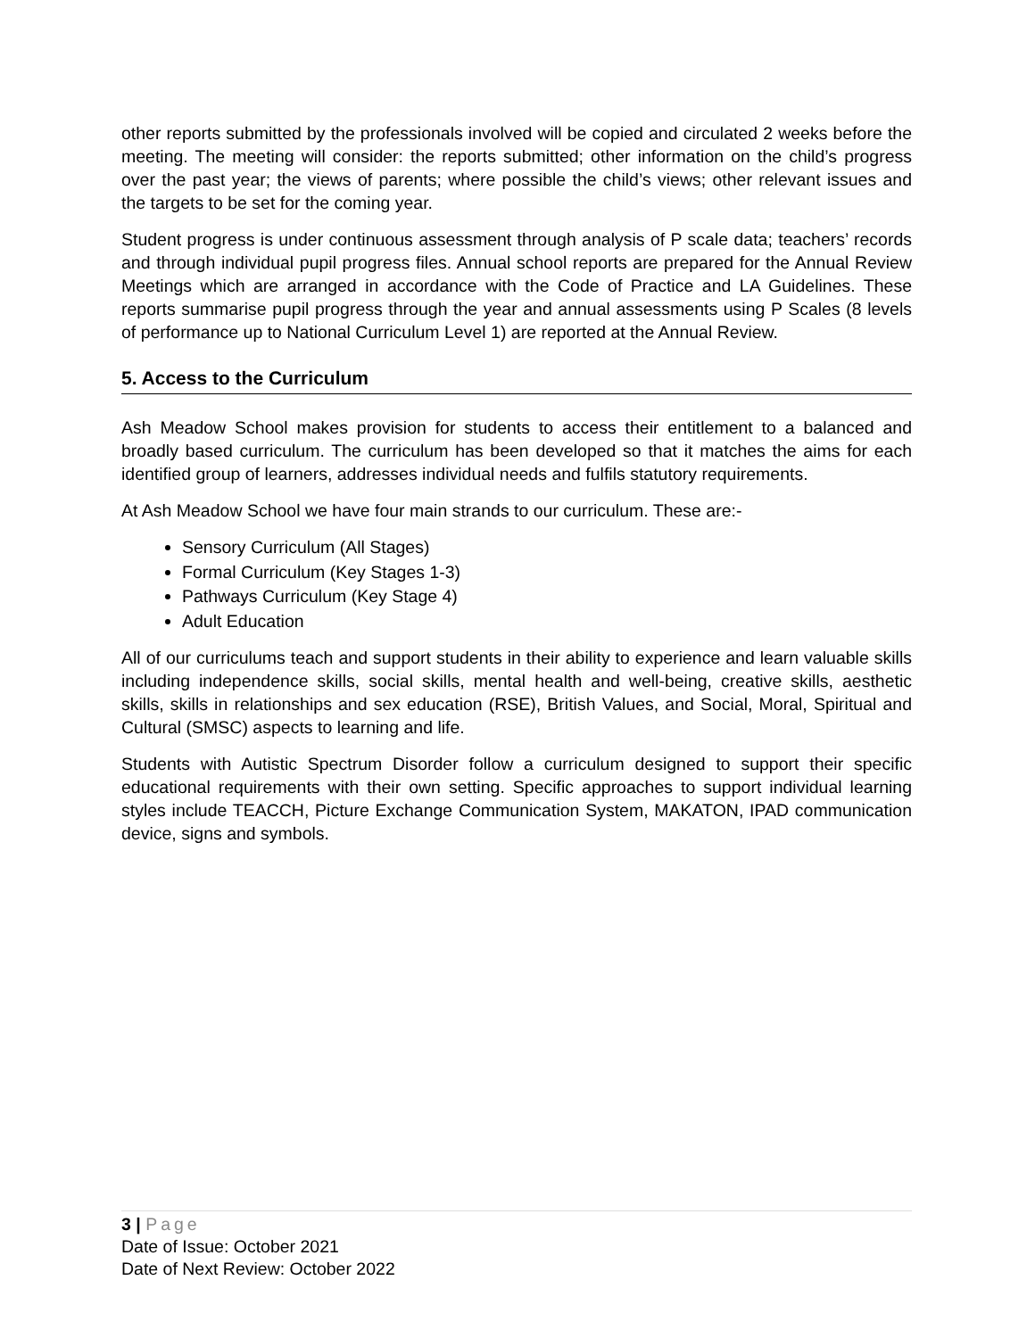other reports submitted by the professionals involved will be copied and circulated 2 weeks before the meeting. The meeting will consider: the reports submitted; other information on the child’s progress over the past year; the views of parents; where possible the child’s views; other relevant issues and the targets to be set for the coming year.
Student progress is under continuous assessment through analysis of P scale data; teachers’ records and through individual pupil progress files. Annual school reports are prepared for the Annual Review Meetings which are arranged in accordance with the Code of Practice and LA Guidelines. These reports summarise pupil progress through the year and annual assessments using P Scales (8 levels of performance up to National Curriculum Level 1) are reported at the Annual Review.
5. Access to the Curriculum
Ash Meadow School makes provision for students to access their entitlement to a balanced and broadly based curriculum. The curriculum has been developed so that it matches the aims for each identified group of learners, addresses individual needs and fulfils statutory requirements.
At Ash Meadow School we have four main strands to our curriculum. These are:-
Sensory Curriculum (All Stages)
Formal Curriculum (Key Stages 1-3)
Pathways Curriculum (Key Stage 4)
Adult Education
All of our curriculums teach and support students in their ability to experience and learn valuable skills including independence skills, social skills, mental health and well-being, creative skills, aesthetic skills, skills in relationships and sex education (RSE), British Values, and Social, Moral, Spiritual and Cultural (SMSC) aspects to learning and life.
Students with Autistic Spectrum Disorder follow a curriculum designed to support their specific educational requirements with their own setting. Specific approaches to support individual learning styles include TEACCH, Picture Exchange Communication System, MAKATON, IPAD communication device, signs and symbols.
3 | Page
Date of Issue: October 2021
Date of Next Review: October 2022